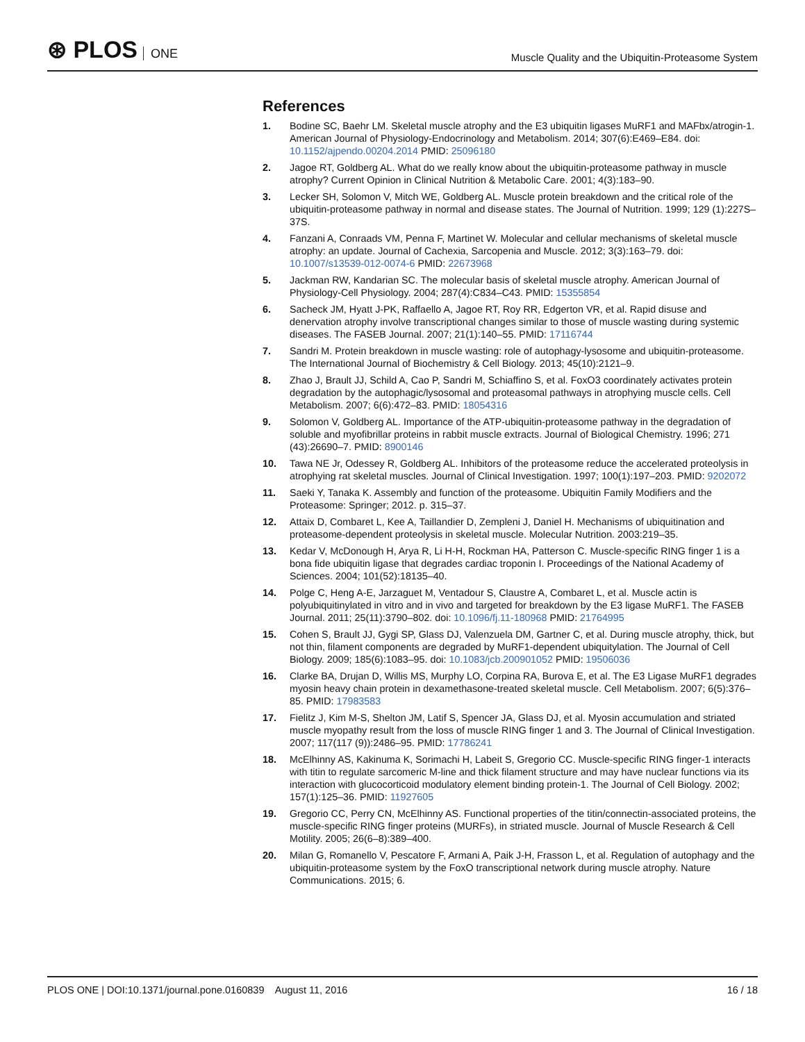⊛ PLOS ONE
Muscle Quality and the Ubiquitin-Proteasome System
References
1. Bodine SC, Baehr LM. Skeletal muscle atrophy and the E3 ubiquitin ligases MuRF1 and MAFbx/atrogin-1. American Journal of Physiology-Endocrinology and Metabolism. 2014; 307(6):E469–E84. doi: 10.1152/ajpendo.00204.2014 PMID: 25096180
2. Jagoe RT, Goldberg AL. What do we really know about the ubiquitin-proteasome pathway in muscle atrophy? Current Opinion in Clinical Nutrition & Metabolic Care. 2001; 4(3):183–90.
3. Lecker SH, Solomon V, Mitch WE, Goldberg AL. Muscle protein breakdown and the critical role of the ubiquitin-proteasome pathway in normal and disease states. The Journal of Nutrition. 1999; 129 (1):227S–37S.
4. Fanzani A, Conraads VM, Penna F, Martinet W. Molecular and cellular mechanisms of skeletal muscle atrophy: an update. Journal of Cachexia, Sarcopenia and Muscle. 2012; 3(3):163–79. doi: 10.1007/s13539-012-0074-6 PMID: 22673968
5. Jackman RW, Kandarian SC. The molecular basis of skeletal muscle atrophy. American Journal of Physiology-Cell Physiology. 2004; 287(4):C834–C43. PMID: 15355854
6. Sacheck JM, Hyatt J-PK, Raffaello A, Jagoe RT, Roy RR, Edgerton VR, et al. Rapid disuse and denervation atrophy involve transcriptional changes similar to those of muscle wasting during systemic diseases. The FASEB Journal. 2007; 21(1):140–55. PMID: 17116744
7. Sandri M. Protein breakdown in muscle wasting: role of autophagy-lysosome and ubiquitin-proteasome. The International Journal of Biochemistry & Cell Biology. 2013; 45(10):2121–9.
8. Zhao J, Brault JJ, Schild A, Cao P, Sandri M, Schiaffino S, et al. FoxO3 coordinately activates protein degradation by the autophagic/lysosomal and proteasomal pathways in atrophying muscle cells. Cell Metabolism. 2007; 6(6):472–83. PMID: 18054316
9. Solomon V, Goldberg AL. Importance of the ATP-ubiquitin-proteasome pathway in the degradation of soluble and myofibrillar proteins in rabbit muscle extracts. Journal of Biological Chemistry. 1996; 271 (43):26690–7. PMID: 8900146
10. Tawa NE Jr, Odessey R, Goldberg AL. Inhibitors of the proteasome reduce the accelerated proteolysis in atrophying rat skeletal muscles. Journal of Clinical Investigation. 1997; 100(1):197–203. PMID: 9202072
11. Saeki Y, Tanaka K. Assembly and function of the proteasome. Ubiquitin Family Modifiers and the Proteasome: Springer; 2012. p. 315–37.
12. Attaix D, Combaret L, Kee A, Taillandier D, Zempleni J, Daniel H. Mechanisms of ubiquitination and proteasome-dependent proteolysis in skeletal muscle. Molecular Nutrition. 2003:219–35.
13. Kedar V, McDonough H, Arya R, Li H-H, Rockman HA, Patterson C. Muscle-specific RING finger 1 is a bona fide ubiquitin ligase that degrades cardiac troponin I. Proceedings of the National Academy of Sciences. 2004; 101(52):18135–40.
14. Polge C, Heng A-E, Jarzaguet M, Ventadour S, Claustre A, Combaret L, et al. Muscle actin is polyubiquitinylated in vitro and in vivo and targeted for breakdown by the E3 ligase MuRF1. The FASEB Journal. 2011; 25(11):3790–802. doi: 10.1096/fj.11-180968 PMID: 21764995
15. Cohen S, Brault JJ, Gygi SP, Glass DJ, Valenzuela DM, Gartner C, et al. During muscle atrophy, thick, but not thin, filament components are degraded by MuRF1-dependent ubiquitylation. The Journal of Cell Biology. 2009; 185(6):1083–95. doi: 10.1083/jcb.200901052 PMID: 19506036
16. Clarke BA, Drujan D, Willis MS, Murphy LO, Corpina RA, Burova E, et al. The E3 Ligase MuRF1 degrades myosin heavy chain protein in dexamethasone-treated skeletal muscle. Cell Metabolism. 2007; 6(5):376–85. PMID: 17983583
17. Fielitz J, Kim M-S, Shelton JM, Latif S, Spencer JA, Glass DJ, et al. Myosin accumulation and striated muscle myopathy result from the loss of muscle RING finger 1 and 3. The Journal of Clinical Investigation. 2007; 117(117 (9)):2486–95. PMID: 17786241
18. McElhinny AS, Kakinuma K, Sorimachi H, Labeit S, Gregorio CC. Muscle-specific RING finger-1 interacts with titin to regulate sarcomeric M-line and thick filament structure and may have nuclear functions via its interaction with glucocorticoid modulatory element binding protein-1. The Journal of Cell Biology. 2002; 157(1):125–36. PMID: 11927605
19. Gregorio CC, Perry CN, McElhinny AS. Functional properties of the titin/connectin-associated proteins, the muscle-specific RING finger proteins (MURFs), in striated muscle. Journal of Muscle Research & Cell Motility. 2005; 26(6–8):389–400.
20. Milan G, Romanello V, Pescatore F, Armani A, Paik J-H, Frasson L, et al. Regulation of autophagy and the ubiquitin-proteasome system by the FoxO transcriptional network during muscle atrophy. Nature Communications. 2015; 6.
PLOS ONE | DOI:10.1371/journal.pone.0160839 August 11, 2016
16 / 18